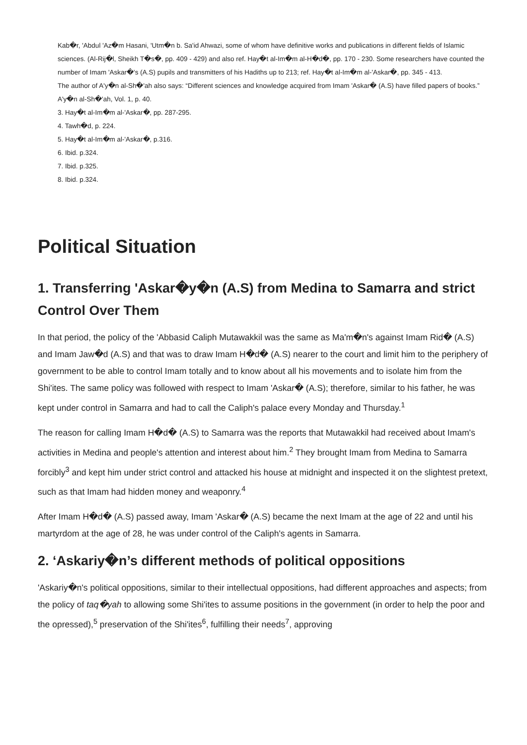Kab�r, 'Abdul 'Az�m Hasani, 'Utm�n b. Sa'id Ahwazi, some of whom have definitive works and publications in different fields of Islamic sciences. (Al-Rij�l, Sheikh T�s�, pp. 409 - 429) and also ref. Hay�t al-Im�m al-H�d�, pp. 170 - 230. Some researchers have counted the number of Imam 'Askar�'s (A.S) pupils and transmitters of his Hadiths up to 213; ref. Hay�t al-Im�m al-'Askar�, pp. 345 - 413.
The author of A'y�n al-Sh�'ah also says: “Different sciences and knowledge acquired from Imam 'Askar� (A.S) have filled papers of books.” A'y�n al-Sh�'ah, Vol. 1, p. 40.
3. Hay�t al-Im�m al-'Askar�, pp. 287-295.
4. Tawh�d, p. 224.
5. Hay�t al-Im�m al-'Askar�, p.316.
6. Ibid. p.324.
7. Ibid. p.325.
8. Ibid. p.324.
Political Situation
1. Transferring 'Askar�y�n (A.S) from Medina to Samarra and strict Control Over Them
In that period, the policy of the 'Abbasid Caliph Mutawakkil was the same as Ma'm�n's against Imam Rid� (A.S) and Imam Jaw�d (A.S) and that was to draw Imam H�d� (A.S) nearer to the court and limit him to the periphery of government to be able to control Imam totally and to know about all his movements and to isolate him from the Shi'ites. The same policy was followed with respect to Imam 'Askar� (A.S); therefore, similar to his father, he was kept under control in Samarra and had to call the Caliph's palace every Monday and Thursday.<sup>1</sup>
The reason for calling Imam H�d� (A.S) to Samarra was the reports that Mutawakkil had received about Imam's activities in Medina and people's attention and interest about him.<sup>2</sup> They brought Imam from Medina to Samarra forcibly<sup>3</sup> and kept him under strict control and attacked his house at midnight and inspected it on the slightest pretext, such as that Imam had hidden money and weaponry.<sup>4</sup>
After Imam H�d� (A.S) passed away, Imam 'Askar� (A.S) became the next Imam at the age of 22 and until his martyrdom at the age of 28, he was under control of the Caliph's agents in Samarra.
2. ‘Askariy�n’s different methods of political oppositions
'Askariy�n's political oppositions, similar to their intellectual oppositions, had different approaches and aspects; from the policy of taq�yah to allowing some Shi'ites to assume positions in the government (in order to help the poor and the opressed),<sup>5</sup> preservation of the Shi'ites<sup>6</sup>, fulfilling their needs<sup>7</sup>, approving